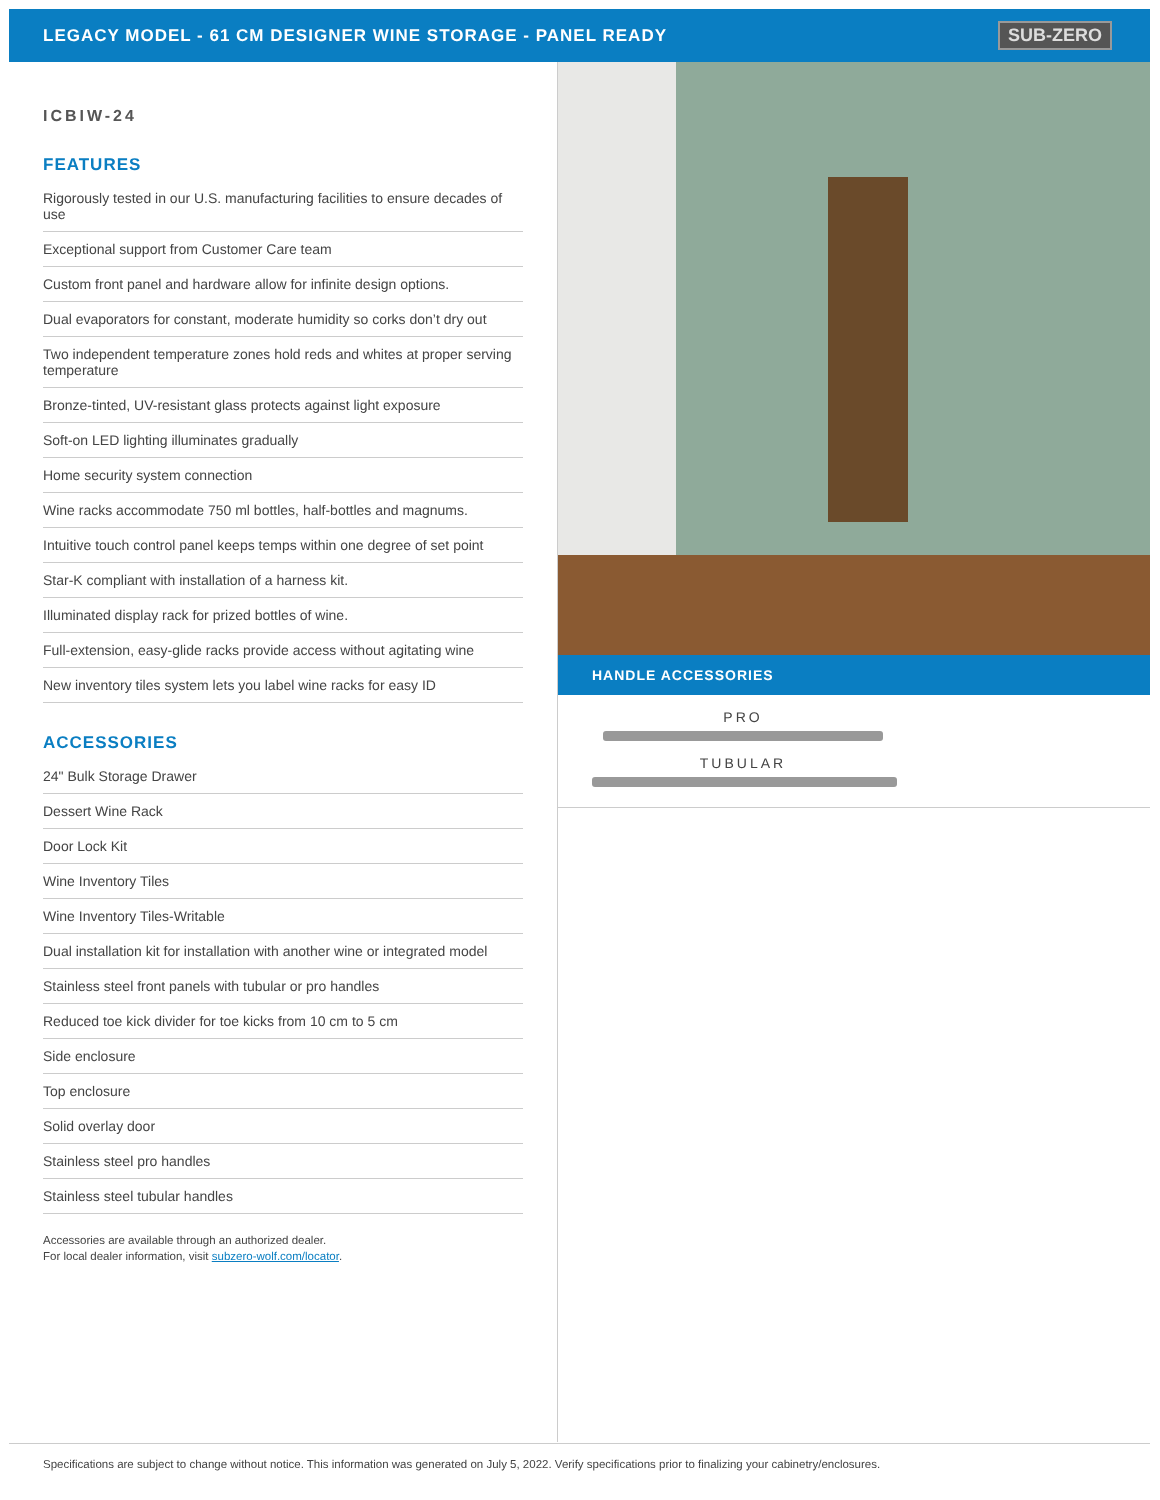LEGACY MODEL - 61 CM DESIGNER WINE STORAGE - PANEL READY
SUB-ZERO
ICBIW-24
FEATURES
Rigorously tested in our U.S. manufacturing facilities to ensure decades of use
Exceptional support from Customer Care team
Custom front panel and hardware allow for infinite design options.
Dual evaporators for constant, moderate humidity so corks don’t dry out
Two independent temperature zones hold reds and whites at proper serving temperature
Bronze-tinted, UV-resistant glass protects against light exposure
Soft-on LED lighting illuminates gradually
Home security system connection
Wine racks accommodate 750 ml bottles, half-bottles and magnums.
Intuitive touch control panel keeps temps within one degree of set point
Star-K compliant with installation of a harness kit.
Illuminated display rack for prized bottles of wine.
Full-extension, easy-glide racks provide access without agitating wine
New inventory tiles system lets you label wine racks for easy ID
ACCESSORIES
24" Bulk Storage Drawer
Dessert Wine Rack
Door Lock Kit
Wine Inventory Tiles
Wine Inventory Tiles-Writable
Dual installation kit for installation with another wine or integrated model
Stainless steel front panels with tubular or pro handles
Reduced toe kick divider for toe kicks from 10 cm to 5 cm
Side enclosure
Top enclosure
Solid overlay door
Stainless steel pro handles
Stainless steel tubular handles
Accessories are available through an authorized dealer.
For local dealer information, visit subzero-wolf.com/locator.
HANDLE ACCESSORIES
PRO
TUBULAR
Specifications are subject to change without notice. This information was generated on July 5, 2022. Verify specifications prior to finalizing your cabinetry/enclosures.